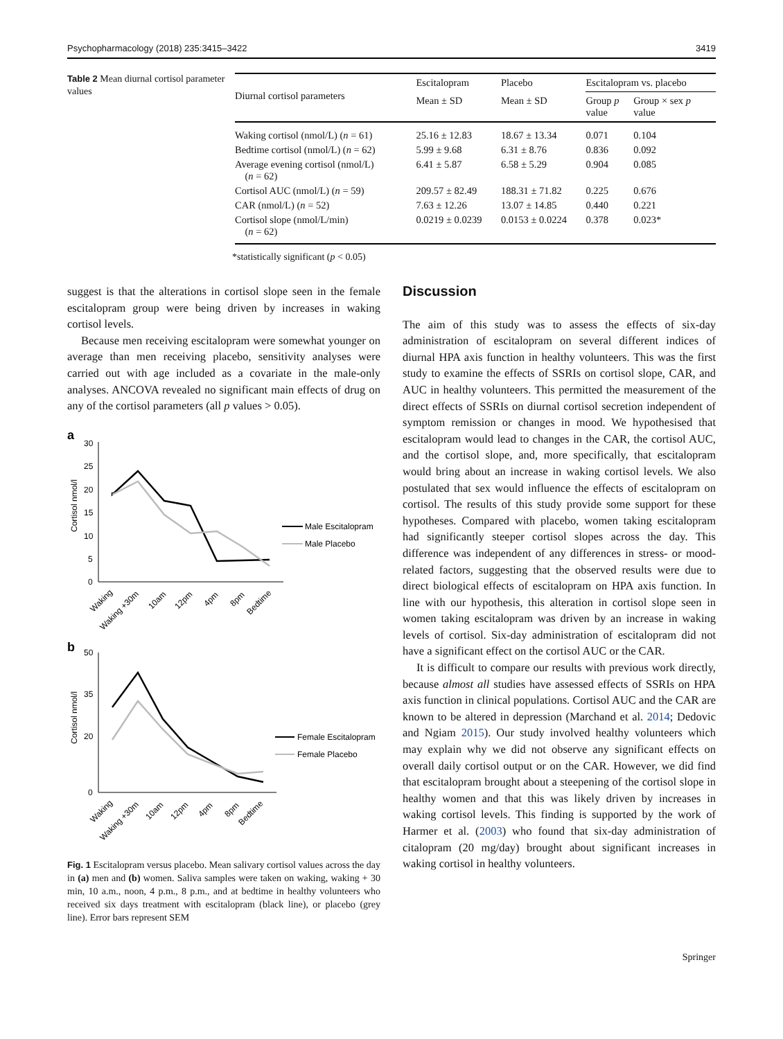Psychopharmacology (2018) 235:3415–3422 3419
Table 2 Mean diurnal cortisol parameter values
| Diurnal cortisol parameters | Escitalopram | Placebo | Escitalopram vs. placebo | |
| --- | --- | --- | --- | --- |
| | Mean ± SD | Mean ± SD | Group p value | Group × sex p value |
| Waking cortisol (nmol/L) ( n = 61) | 25.16 ± 12.83 | 18.67 ± 13.34 | 0.071 | 0.104 |
| Bedtime cortisol (nmol/L) ( n = 62) | 5.99 ± 9.68 | 6.31 ± 8.76 | 0.836 | 0.092 |
| Average evening cortisol (nmol/L) ( n = 62) | 6.41 ± 5.87 | 6.58 ± 5.29 | 0.904 | 0.085 |
| Cortisol AUC (nmol/L) ( n = 59) | 209.57 ± 82.49 | 188.31 ± 71.82 | 0.225 | 0.676 |
| CAR (nmol/L) ( n = 52) | 7.63 ± 12.26 | 13.07 ± 14.85 | 0.440 | 0.221 |
| Cortisol slope (nmol/L/min) ( n = 62) | 0.0219 ± 0.0239 | 0.0153 ± 0.0224 | 0.378 | 0.023* |
*statistically significant (p < 0.05)
suggest is that the alterations in cortisol slope seen in the female escitalopram group were being driven by increases in waking cortisol levels.
Because men receiving escitalopram were somewhat younger on average than men receiving placebo, sensitivity analyses were carried out with age included as a covariate in the male-only analyses. ANCOVA revealed no significant main effects of drug on any of the cortisol parameters (all p values > 0.05).
a
Cortisol nmol/l
30
25
20
15
10
5
0
Male Escitalopram
Male Placebo
Waking
Waking +30m
10am
12pm
4pm
8pm
Bedtime
b
Cortisol nmol/l
50
35
20
0
Female Escitalopram
Female Placebo
Waking
Waking +30m
10am
12pm
4pm
8pm
Bedtime
Fig. 1 Escitalopram versus placebo. Mean salivary cortisol values across the day in (a) men and (b) women. Saliva samples were taken on waking, waking + 30 min, 10 a.m., noon, 4 p.m., 8 p.m., and at bedtime in healthy volunteers who received six days treatment with escitalopram (black line), or placebo (grey line). Error bars represent SEM
Discussion
The aim of this study was to assess the effects of six-day administration of escitalopram on several different indices of diurnal HPA axis function in healthy volunteers. This was the first study to examine the effects of SSRIs on cortisol slope, CAR, and AUC in healthy volunteers. This permitted the measurement of the direct effects of SSRIs on diurnal cortisol secretion independent of symptom remission or changes in mood. We hypothesised that escitalopram would lead to changes in the CAR, the cortisol AUC, and the cortisol slope, and, more specifically, that escitalopram would bring about an increase in waking cortisol levels. We also postulated that sex would influence the effects of escitalopram on cortisol. The results of this study provide some support for these hypotheses. Compared with placebo, women taking escitalopram had significantly steeper cortisol slopes across the day. This difference was independent of any differences in stress- or mood-related factors, suggesting that the observed results were due to direct biological effects of escitalopram on HPA axis function. In line with our hypothesis, this alteration in cortisol slope seen in women taking escitalopram was driven by an increase in waking levels of cortisol. Six-day administration of escitalopram did not have a significant effect on the cortisol AUC or the CAR.
It is difficult to compare our results with previous work directly, because almost all studies have assessed effects of SSRIs on HPA axis function in clinical populations. Cortisol AUC and the CAR are known to be altered in depression (Marchand et al. 2014; Dedovic and Ngiam 2015). Our study involved healthy volunteers which may explain why we did not observe any significant effects on overall daily cortisol output or on the CAR. However, we did find that escitalopram brought about a steepening of the cortisol slope in healthy women and that this was likely driven by increases in waking cortisol levels. This finding is supported by the work of Harmer et al. (2003) who found that six-day administration of citalopram (20 mg/day) brought about significant increases in waking cortisol in healthy volunteers.
Springer